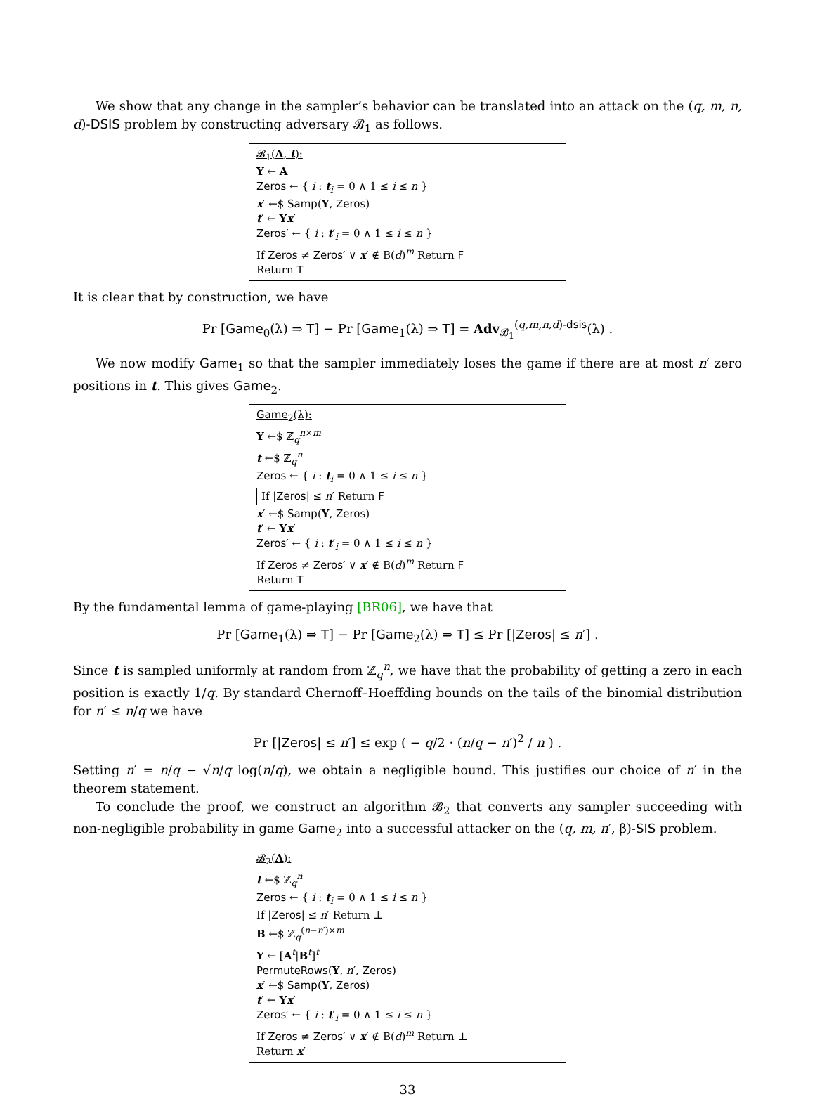We show that any change in the sampler’s behavior can be translated into an attack on the (q, m, n, d)-DSIS problem by constructing adversary 𝓑<sub>1</sub> as follows.
𝓑<sub>1</sub>(A, t):
Y ← A
Zeros ← { i : t<sub>i</sub> = 0 ∧ 1 ≤ i ≤ n }
x′ ←$ Samp(Y, Zeros)
t′ ← Yx′
Zeros′ ← { i : t′<sub>i</sub> = 0 ∧ 1 ≤ i ≤ n }
If Zeros ≠ Zeros′ ∨ x′ ∉ B(d)<sup>m</sup> Return F
Return T
It is clear that by construction, we have
Pr [Game<sub>0</sub>(λ) ⇒ T] − Pr [Game<sub>1</sub>(λ) ⇒ T] = Adv<sub>𝓑<sub>1</sub></sub><sup>(q,m,n,d)-dsis</sup>(λ) .
We now modify Game<sub>1</sub> so that the sampler immediately loses the game if there are at most n′ zero positions in t. This gives Game<sub>2</sub>.
Game<sub>2</sub>(λ):
Y ←$ ℤ<sub>q</sub><sup>n×m</sup>
t ←$ ℤ<sub>q</sub><sup>n</sup>
Zeros ← { i : t<sub>i</sub> = 0 ∧ 1 ≤ i ≤ n }
If |Zeros| ≤ n′ Return F
x′ ←$ Samp(Y, Zeros)
t′ ← Yx′
Zeros′ ← { i : t′<sub>i</sub> = 0 ∧ 1 ≤ i ≤ n }
If Zeros ≠ Zeros′ ∨ x′ ∉ B(d)<sup>m</sup> Return F
Return T
By the fundamental lemma of game-playing [BR06], we have that
Pr [Game<sub>1</sub>(λ) ⇒ T] − Pr [Game<sub>2</sub>(λ) ⇒ T] ≤ Pr [|Zeros| ≤ n′] .
Since t is sampled uniformly at random from ℤ<sub>q</sub><sup>n</sup>, we have that the probability of getting a zero in each position is exactly 1/q. By standard Chernoff–Hoeffding bounds on the tails of the binomial distribution for n′ ≤ n/q we have
Pr [|Zeros| ≤ n′] ≤ exp ( − q/2 · (n/q − n′)<sup>2</sup> / n ) .
Setting n′ = n/q − √n/q log(n/q), we obtain a negligible bound. This justifies our choice of n′ in the theorem statement.
To conclude the proof, we construct an algorithm 𝓑<sub>2</sub> that converts any sampler succeeding with non-negligible probability in game Game<sub>2</sub> into a successful attacker on the (q, m, n′, β)-SIS problem.
𝓑<sub>2</sub>(A):
t ←$ ℤ<sub>q</sub><sup>n</sup>
Zeros ← { i : t<sub>i</sub> = 0 ∧ 1 ≤ i ≤ n }
If |Zeros| ≤ n′ Return ⊥
B ←$ ℤ<sub>q</sub><sup>(n−n′)×m</sup>
Y ← [A<sup>t</sup>|B<sup>t</sup>]<sup>t</sup>
PermuteRows(Y, n′, Zeros)
x′ ←$ Samp(Y, Zeros)
t′ ← Yx′
Zeros′ ← { i : t′<sub>i</sub> = 0 ∧ 1 ≤ i ≤ n }
If Zeros ≠ Zeros′ ∨ x′ ∉ B(d)<sup>m</sup> Return ⊥
Return x′
33